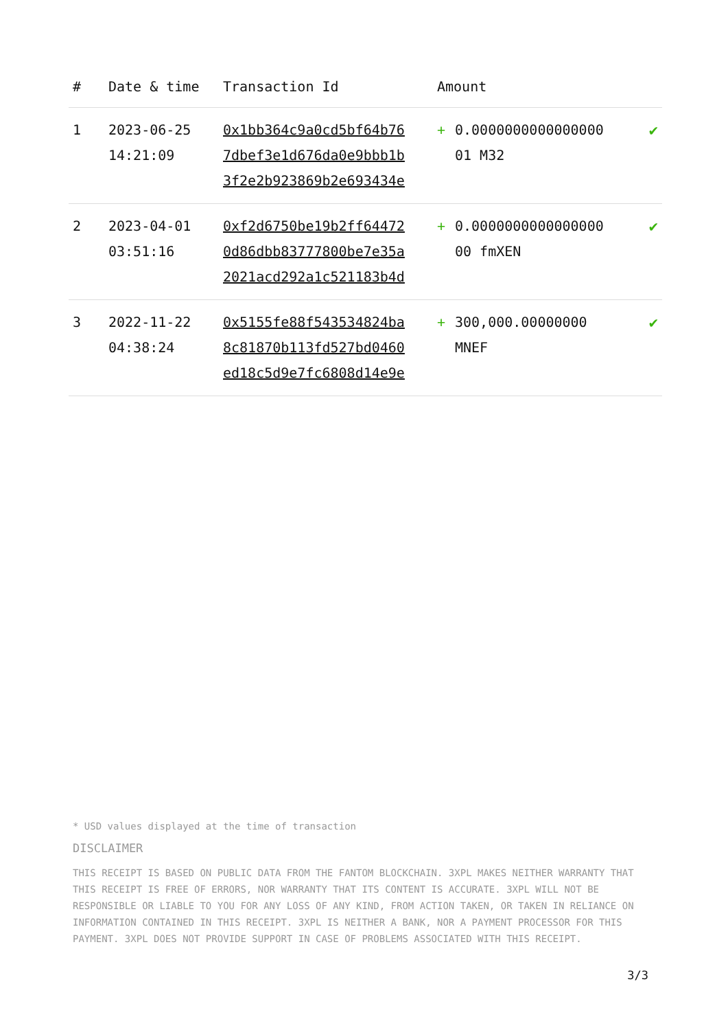| # | Date & time | Transaction Id | Amount | | |
| --- | --- | --- | --- | --- | --- |
| 1 | 2023-06-25 14:21:09 | 0x1bb364c9a0cd5bf64b76 7dbef3e1d676da0e9bbb1b 3f2e2b923869b2e693434e | + | 0.0000000000000000 01 M32 | ✔ |
| 2 | 2023-04-01 03:51:16 | 0xf2d6750be19b2ff64472 0d86dbb83777800be7e35a 2021acd292a1c521183b4d | + | 0.0000000000000000 00 fmXEN | ✔ |
| 3 | 2022-11-22 04:38:24 | 0x5155fe88f543534824ba 8c81870b113fd527bd0460 ed18c5d9e7fc6808d14e9e | + | 300,000.00000000 MNEF | ✔ |
* USD values displayed at the time of transaction
DISCLAIMER
THIS RECEIPT IS BASED ON PUBLIC DATA FROM THE FANTOM BLOCKCHAIN. 3XPL MAKES NEITHER WARRANTY THAT THIS RECEIPT IS FREE OF ERRORS, NOR WARRANTY THAT ITS CONTENT IS ACCURATE. 3XPL WILL NOT BE RESPONSIBLE OR LIABLE TO YOU FOR ANY LOSS OF ANY KIND, FROM ACTION TAKEN, OR TAKEN IN RELIANCE ON INFORMATION CONTAINED IN THIS RECEIPT. 3XPL IS NEITHER A BANK, NOR A PAYMENT PROCESSOR FOR THIS PAYMENT. 3XPL DOES NOT PROVIDE SUPPORT IN CASE OF PROBLEMS ASSOCIATED WITH THIS RECEIPT.
3/3